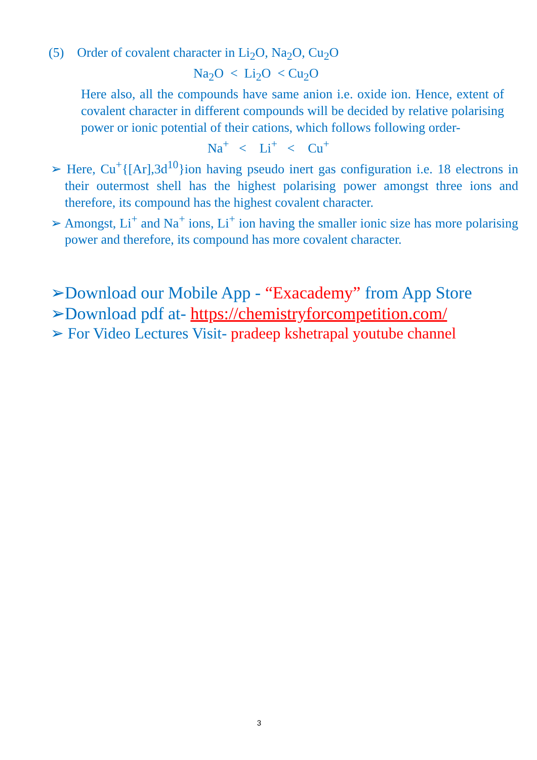(5) Order of covalent character in Li<sub>2</sub>O, Na<sub>2</sub>O, Cu<sub>2</sub>O
Na<sub>2</sub>O < Li<sub>2</sub>O < Cu<sub>2</sub>O
Here also, all the compounds have same anion i.e. oxide ion. Hence, extent of covalent character in different compounds will be decided by relative polarising power or ionic potential of their cations, which follows following order-
Na<sup>+</sup> < Li<sup>+</sup> < Cu<sup>+</sup>
➢ Here, Cu<sup>+</sup>{[Ar],3d<sup>10</sup>}ion having pseudo inert gas configuration i.e. 18 electrons in their outermost shell has the highest polarising power amongst three ions and therefore, its compound has the highest covalent character.
➢ Amongst, Li<sup>+</sup> and Na<sup>+</sup> ions, Li<sup>+</sup> ion having the smaller ionic size has more polarising power and therefore, its compound has more covalent character.
➢Download our Mobile App - “Exacademy” from App Store
➢Download pdf at- https://chemistryforcompetition.com/
➢ For Video Lectures Visit- pradeep kshetrapal youtube channel
3